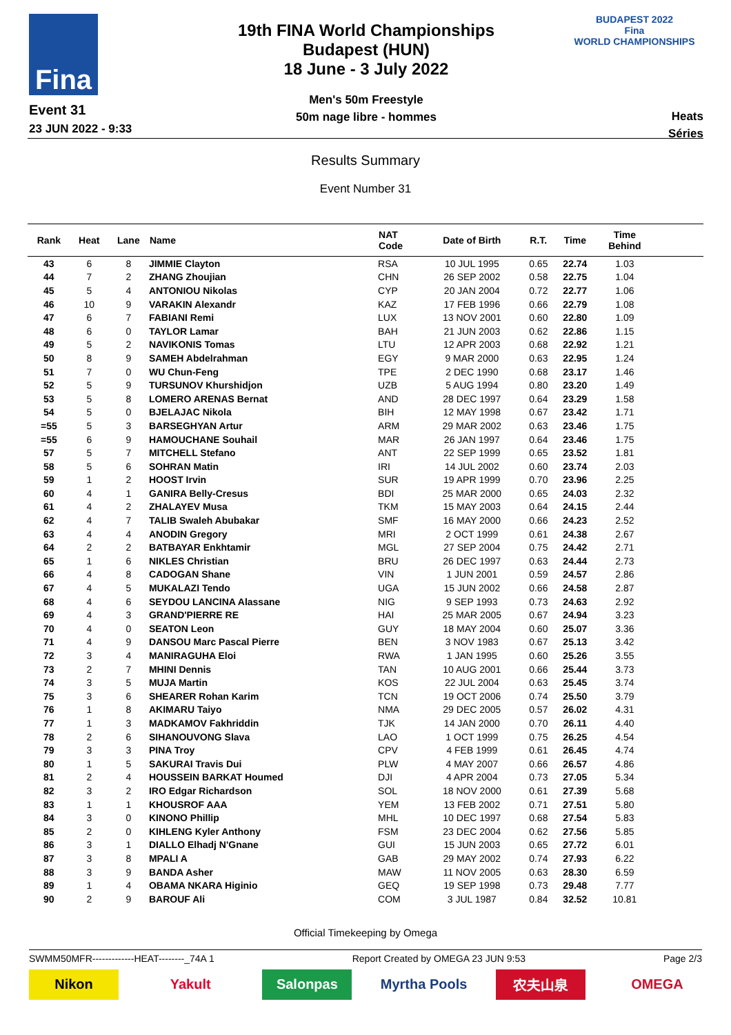Fina
Event 31
23 JUN 2022 - 9:33
19th FINA World Championships
Budapest (HUN)
18 June - 3 July 2022
Men's 50m Freestyle
50m nage libre - hommes
BUDAPEST 2022
Fina
WORLD CHAMPIONSHIPS
Heats
Séries
Results Summary
Event Number 31
| Rank | Heat | Lane | Name | NAT Code | Date of Birth | R.T. | Time | Time Behind | |
| --- | --- | --- | --- | --- | --- | --- | --- | --- | --- |
| 43 | 6 | 8 | JIMMIE Clayton | RSA | 10 JUL 1995 | 0.65 | 22.74 | 1.03 | |
| 44 | 7 | 2 | ZHANG Zhoujian | CHN | 26 SEP 2002 | 0.58 | 22.75 | 1.04 | |
| 45 | 5 | 4 | ANTONIOU Nikolas | CYP | 20 JAN 2004 | 0.72 | 22.77 | 1.06 | |
| 46 | 10 | 9 | VARAKIN Alexandr | KAZ | 17 FEB 1996 | 0.66 | 22.79 | 1.08 | |
| 47 | 6 | 7 | FABIANI Remi | LUX | 13 NOV 2001 | 0.60 | 22.80 | 1.09 | |
| 48 | 6 | 0 | TAYLOR Lamar | BAH | 21 JUN 2003 | 0.62 | 22.86 | 1.15 | |
| 49 | 5 | 2 | NAVIKONIS Tomas | LTU | 12 APR 2003 | 0.68 | 22.92 | 1.21 | |
| 50 | 8 | 9 | SAMEH Abdelrahman | EGY | 9 MAR 2000 | 0.63 | 22.95 | 1.24 | |
| 51 | 7 | 0 | WU Chun-Feng | TPE | 2 DEC 1990 | 0.68 | 23.17 | 1.46 | |
| 52 | 5 | 9 | TURSUNOV Khurshidjon | UZB | 5 AUG 1994 | 0.80 | 23.20 | 1.49 | |
| 53 | 5 | 8 | LOMERO ARENAS Bernat | AND | 28 DEC 1997 | 0.64 | 23.29 | 1.58 | |
| 54 | 5 | 0 | BJELAJAC Nikola | BIH | 12 MAY 1998 | 0.67 | 23.42 | 1.71 | |
| =55 | 5 | 3 | BARSEGHYAN Artur | ARM | 29 MAR 2002 | 0.63 | 23.46 | 1.75 | |
| =55 | 6 | 9 | HAMOUCHANE Souhail | MAR | 26 JAN 1997 | 0.64 | 23.46 | 1.75 | |
| 57 | 5 | 7 | MITCHELL Stefano | ANT | 22 SEP 1999 | 0.65 | 23.52 | 1.81 | |
| 58 | 5 | 6 | SOHRAN Matin | IRI | 14 JUL 2002 | 0.60 | 23.74 | 2.03 | |
| 59 | 1 | 2 | HOOST Irvin | SUR | 19 APR 1999 | 0.70 | 23.96 | 2.25 | |
| 60 | 4 | 1 | GANIRA Belly-Cresus | BDI | 25 MAR 2000 | 0.65 | 24.03 | 2.32 | |
| 61 | 4 | 2 | ZHALAYEV Musa | TKM | 15 MAY 2003 | 0.64 | 24.15 | 2.44 | |
| 62 | 4 | 7 | TALIB Swaleh Abubakar | SMF | 16 MAY 2000 | 0.66 | 24.23 | 2.52 | |
| 63 | 4 | 4 | ANODIN Gregory | MRI | 2 OCT 1999 | 0.61 | 24.38 | 2.67 | |
| 64 | 2 | 2 | BATBAYAR Enkhtamir | MGL | 27 SEP 2004 | 0.75 | 24.42 | 2.71 | |
| 65 | 1 | 6 | NIKLES Christian | BRU | 26 DEC 1997 | 0.63 | 24.44 | 2.73 | |
| 66 | 4 | 8 | CADOGAN Shane | VIN | 1 JUN 2001 | 0.59 | 24.57 | 2.86 | |
| 67 | 4 | 5 | MUKALAZI Tendo | UGA | 15 JUN 2002 | 0.66 | 24.58 | 2.87 | |
| 68 | 4 | 6 | SEYDOU LANCINA Alassane | NIG | 9 SEP 1993 | 0.73 | 24.63 | 2.92 | |
| 69 | 4 | 3 | GRAND'PIERRE RE | HAI | 25 MAR 2005 | 0.67 | 24.94 | 3.23 | |
| 70 | 4 | 0 | SEATON Leon | GUY | 18 MAY 2004 | 0.60 | 25.07 | 3.36 | |
| 71 | 4 | 9 | DANSOU Marc Pascal Pierre | BEN | 3 NOV 1983 | 0.67 | 25.13 | 3.42 | |
| 72 | 3 | 4 | MANIRAGUHA Eloi | RWA | 1 JAN 1995 | 0.60 | 25.26 | 3.55 | |
| 73 | 2 | 7 | MHINI Dennis | TAN | 10 AUG 2001 | 0.66 | 25.44 | 3.73 | |
| 74 | 3 | 5 | MUJA Martin | KOS | 22 JUL 2004 | 0.63 | 25.45 | 3.74 | |
| 75 | 3 | 6 | SHEARER Rohan Karim | TCN | 19 OCT 2006 | 0.74 | 25.50 | 3.79 | |
| 76 | 1 | 8 | AKIMARU Taiyo | NMA | 29 DEC 2005 | 0.57 | 26.02 | 4.31 | |
| 77 | 1 | 3 | MADKAMOV Fakhriddin | TJK | 14 JAN 2000 | 0.70 | 26.11 | 4.40 | |
| 78 | 2 | 6 | SIHANOUVONG Slava | LAO | 1 OCT 1999 | 0.75 | 26.25 | 4.54 | |
| 79 | 3 | 3 | PINA Troy | CPV | 4 FEB 1999 | 0.61 | 26.45 | 4.74 | |
| 80 | 1 | 5 | SAKURAI Travis Dui | PLW | 4 MAY 2007 | 0.66 | 26.57 | 4.86 | |
| 81 | 2 | 4 | HOUSSEIN BARKAT Houmed | DJI | 4 APR 2004 | 0.73 | 27.05 | 5.34 | |
| 82 | 3 | 2 | IRO Edgar Richardson | SOL | 18 NOV 2000 | 0.61 | 27.39 | 5.68 | |
| 83 | 1 | 1 | KHOUSROF AAA | YEM | 13 FEB 2002 | 0.71 | 27.51 | 5.80 | |
| 84 | 3 | 0 | KINONO Phillip | MHL | 10 DEC 1997 | 0.68 | 27.54 | 5.83 | |
| 85 | 2 | 0 | KIHLENG Kyler Anthony | FSM | 23 DEC 2004 | 0.62 | 27.56 | 5.85 | |
| 86 | 3 | 1 | DIALLO Elhadj N'Gnane | GUI | 15 JUN 2003 | 0.65 | 27.72 | 6.01 | |
| 87 | 3 | 8 | MPALI A | GAB | 29 MAY 2002 | 0.74 | 27.93 | 6.22 | |
| 88 | 3 | 9 | BANDA Asher | MAW | 11 NOV 2005 | 0.63 | 28.30 | 6.59 | |
| 89 | 1 | 4 | OBAMA NKARA Higinio | GEQ | 19 SEP 1998 | 0.73 | 29.48 | 7.77 | |
| 90 | 2 | 9 | BAROUF Ali | COM | 3 JUL 1987 | 0.84 | 32.52 | 10.81 | |
Official Timekeeping by Omega
SWMM50MFR-------------HEAT--------_74A 1 Report Created by OMEGA 23 JUN 9:53 Page 2/3
Nikon Yakult Salonpas Myrtha Pools
农夫山泉 OMEGA